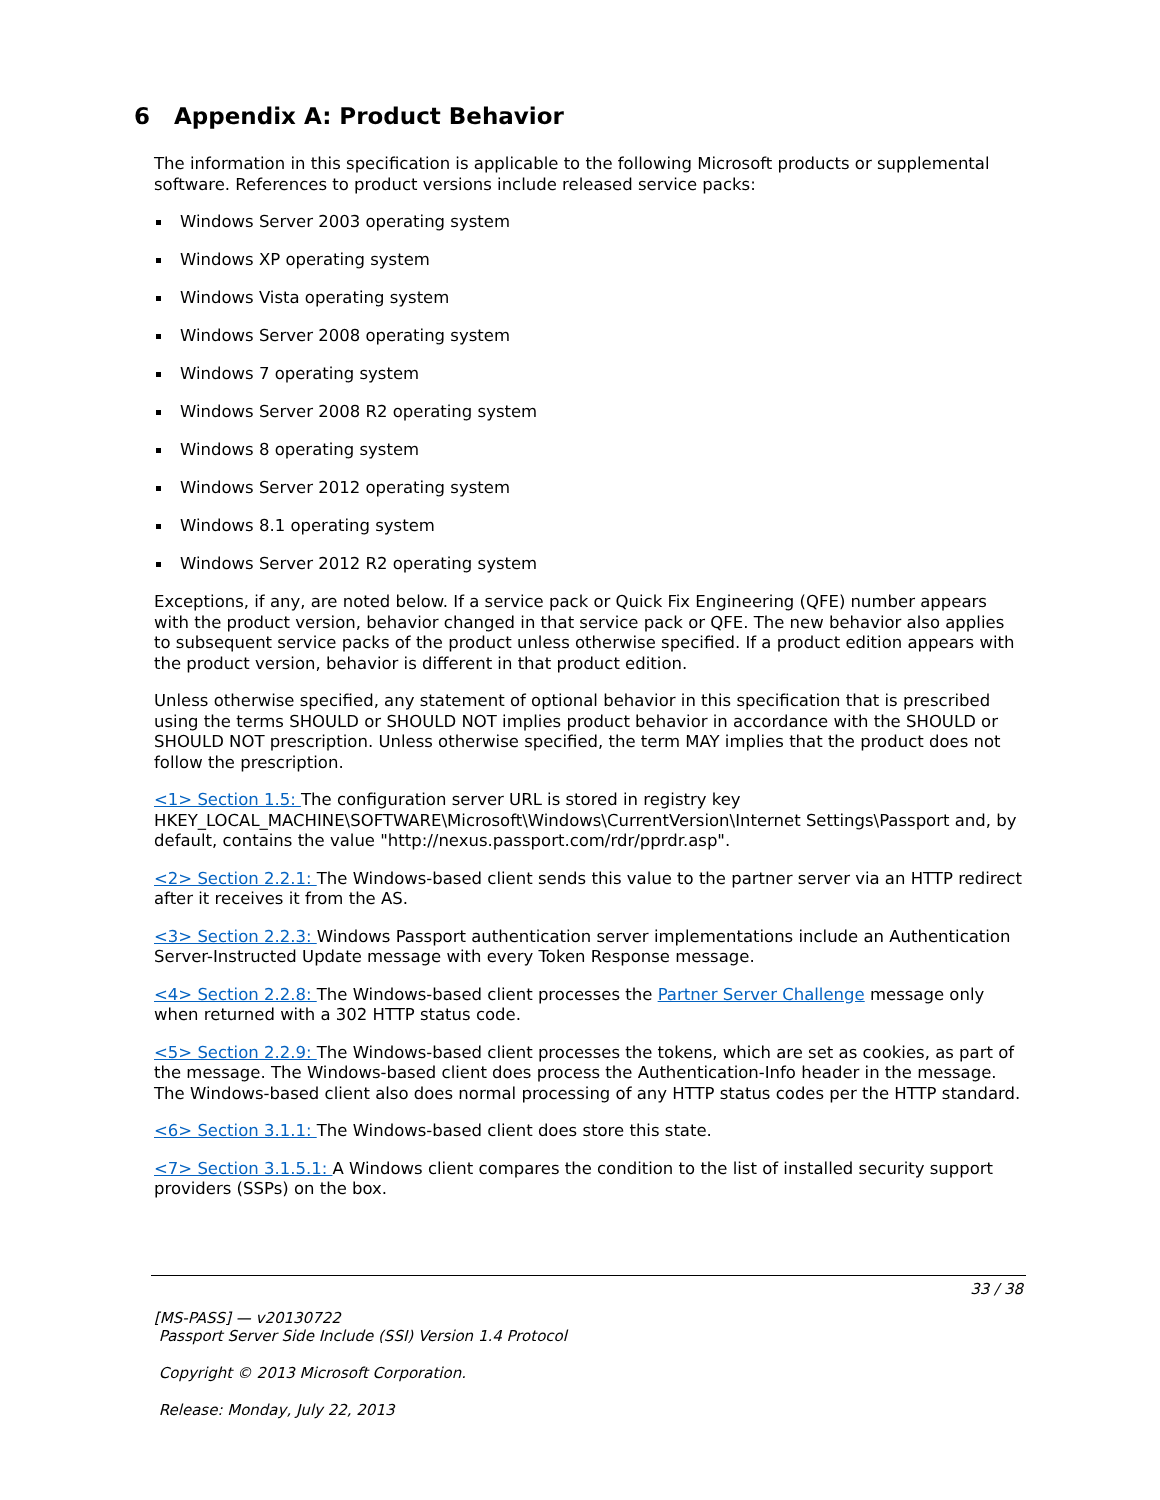6 Appendix A: Product Behavior
The information in this specification is applicable to the following Microsoft products or supplemental software. References to product versions include released service packs:
Windows Server 2003 operating system
Windows XP operating system
Windows Vista operating system
Windows Server 2008 operating system
Windows 7 operating system
Windows Server 2008 R2 operating system
Windows 8 operating system
Windows Server 2012 operating system
Windows 8.1 operating system
Windows Server 2012 R2 operating system
Exceptions, if any, are noted below. If a service pack or Quick Fix Engineering (QFE) number appears with the product version, behavior changed in that service pack or QFE. The new behavior also applies to subsequent service packs of the product unless otherwise specified. If a product edition appears with the product version, behavior is different in that product edition.
Unless otherwise specified, any statement of optional behavior in this specification that is prescribed using the terms SHOULD or SHOULD NOT implies product behavior in accordance with the SHOULD or SHOULD NOT prescription. Unless otherwise specified, the term MAY implies that the product does not follow the prescription.
<1> Section 1.5: The configuration server URL is stored in registry key HKEY_LOCAL_MACHINE\SOFTWARE\Microsoft\Windows\CurrentVersion\Internet Settings\Passport and, by default, contains the value "http://nexus.passport.com/rdr/pprdr.asp".
<2> Section 2.2.1: The Windows-based client sends this value to the partner server via an HTTP redirect after it receives it from the AS.
<3> Section 2.2.3: Windows Passport authentication server implementations include an Authentication Server-Instructed Update message with every Token Response message.
<4> Section 2.2.8: The Windows-based client processes the Partner Server Challenge message only when returned with a 302 HTTP status code.
<5> Section 2.2.9: The Windows-based client processes the tokens, which are set as cookies, as part of the message. The Windows-based client does process the Authentication-Info header in the message. The Windows-based client also does normal processing of any HTTP status codes per the HTTP standard.
<6> Section 3.1.1: The Windows-based client does store this state.
<7> Section 3.1.5.1: A Windows client compares the condition to the list of installed security support providers (SSPs) on the box.
33 / 38
[MS-PASS] — v20130722
Passport Server Side Include (SSI) Version 1.4 Protocol
Copyright © 2013 Microsoft Corporation.
Release: Monday, July 22, 2013